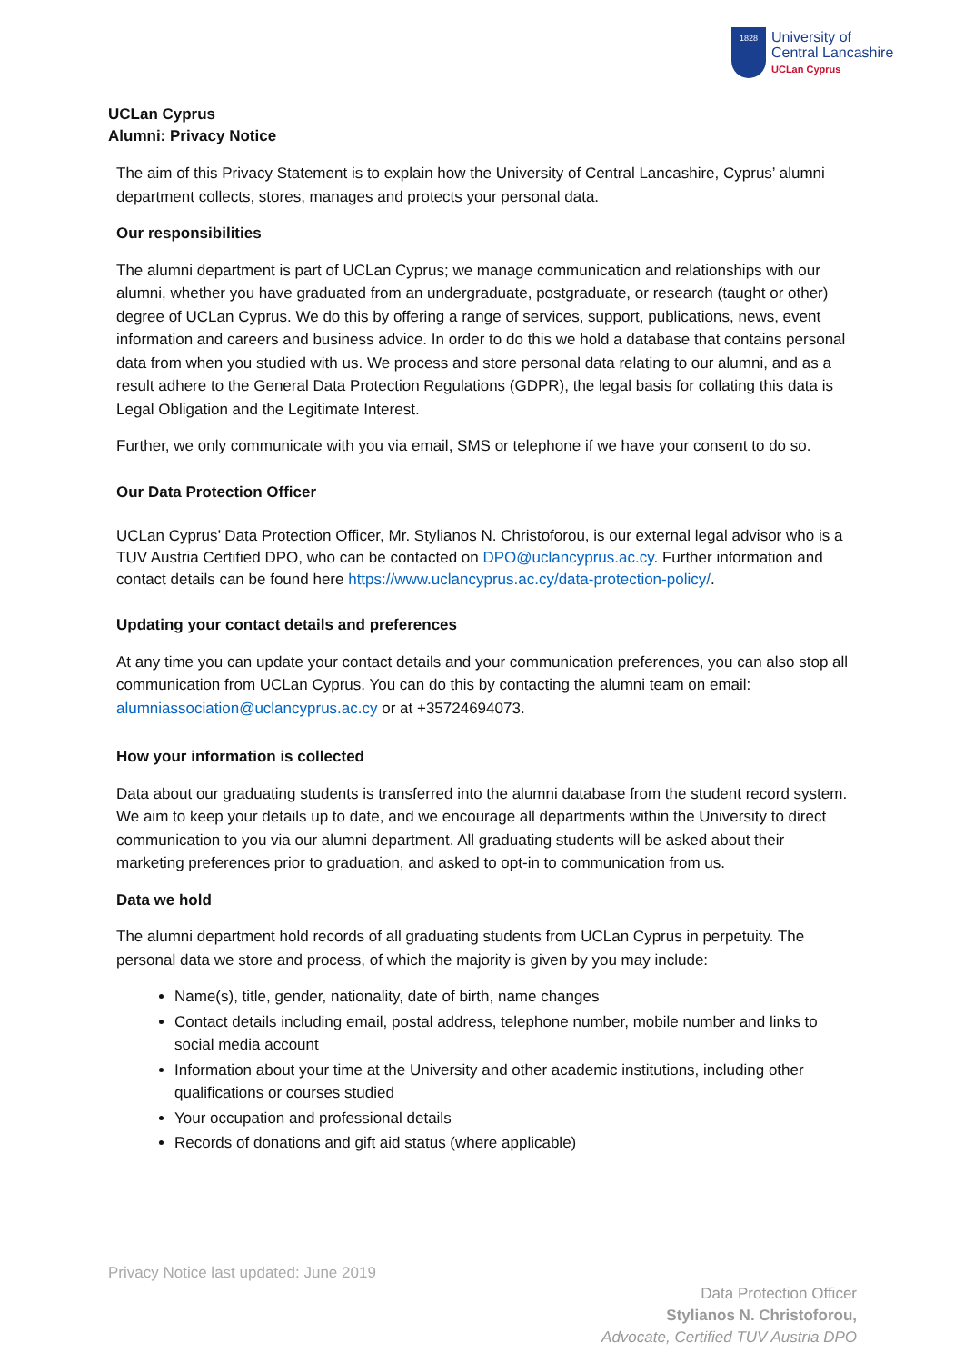1828
University of
Central Lancashire
UCLan Cyprus
UCLan Cyprus
Alumni: Privacy Notice
The aim of this Privacy Statement is to explain how the University of Central Lancashire, Cyprus’ alumni department collects, stores, manages and protects your personal data.
Our responsibilities
The alumni department is part of UCLan Cyprus; we manage communication and relationships with our alumni, whether you have graduated from an undergraduate, postgraduate, or research (taught or other) degree of UCLan Cyprus. We do this by offering a range of services, support, publications, news, event information and careers and business advice. In order to do this we hold a database that contains personal data from when you studied with us. We process and store personal data relating to our alumni, and as a result adhere to the General Data Protection Regulations (GDPR), the legal basis for collating this data is Legal Obligation and the Legitimate Interest.
Further, we only communicate with you via email, SMS or telephone if we have your consent to do so.
Our Data Protection Officer
UCLan Cyprus’ Data Protection Officer, Mr. Stylianos N. Christoforou, is our external legal advisor who is a TUV Austria Certified DPO, who can be contacted on DPO@uclancyprus.ac.cy. Further information and contact details can be found here https://www.uclancyprus.ac.cy/data-protection-policy/.
Updating your contact details and preferences
At any time you can update your contact details and your communication preferences, you can also stop all communication from UCLan Cyprus. You can do this by contacting the alumni team on email: alumniassociation@uclancyprus.ac.cy or at +35724694073.
How your information is collected
Data about our graduating students is transferred into the alumni database from the student record system. We aim to keep your details up to date, and we encourage all departments within the University to direct communication to you via our alumni department. All graduating students will be asked about their marketing preferences prior to graduation, and asked to opt-in to communication from us.
Data we hold
The alumni department hold records of all graduating students from UCLan Cyprus in perpetuity. The personal data we store and process, of which the majority is given by you may include:
Name(s), title, gender, nationality, date of birth, name changes
Contact details including email, postal address, telephone number, mobile number and links to social media account
Information about your time at the University and other academic institutions, including other qualifications or courses studied
Your occupation and professional details
Records of donations and gift aid status (where applicable)
Privacy Notice last updated: June 2019
Data Protection Officer
Stylianos N. Christoforou,
Advocate, Certified TUV Austria DPO